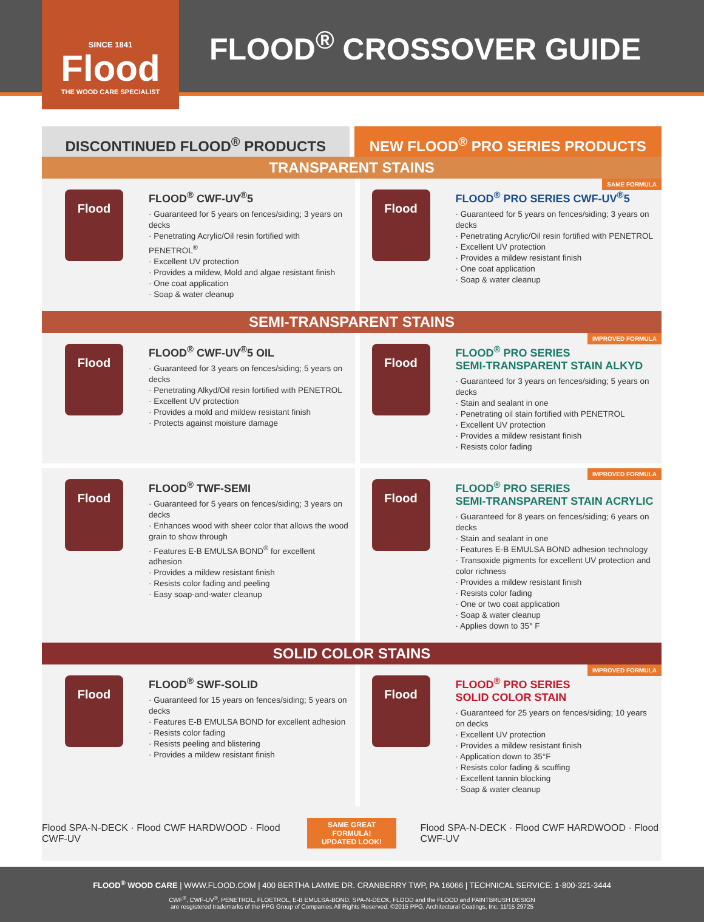SINCE 1841
Flood
THE WOOD CARE SPECIALIST
FLOOD<sup>®</sup> CROSSOVER GUIDE
DISCONTINUED FLOOD<sup>®</sup> PRODUCTS NEW FLOOD<sup>®</sup> PRO SERIES PRODUCTS
TRANSPARENT STAINS
Flood
FLOOD<sup>®</sup> CWF-UV<sup>®</sup>5
· Guaranteed for 5 years on fences/siding; 3 years on decks
· Penetrating Acrylic/Oil resin fortified with PENETROL<sup>®</sup>
· Excellent UV protection
· Provides a mildew, Mold and algae resistant finish
· One coat application
· Soap & water cleanup
Flood
FLOOD<sup>®</sup> PRO SERIES CWF-UV<sup>®</sup>5
· Guaranteed for 5 years on fences/siding; 3 years on decks
· Penetrating Acrylic/Oil resin fortified with PENETROL
· Excellent UV protection
· Provides a mildew resistant finish
· One coat application
· Soap & water cleanup
SAME FORMULA
SEMI-TRANSPARENT STAINS
Flood
FLOOD<sup>®</sup> CWF-UV<sup>®</sup>5 OIL
· Guaranteed for 3 years on fences/siding; 5 years on decks
· Penetrating Alkyd/Oil resin fortified with PENETROL
· Excellent UV protection
· Provides a mold and mildew resistant finish
· Protects against moisture damage
Flood
FLOOD<sup>®</sup> PRO SERIES
SEMI-TRANSPARENT STAIN ALKYD
· Guaranteed for 3 years on fences/siding; 5 years on decks
· Stain and sealant in one
· Penetrating oil stain fortified with PENETROL
· Excellent UV protection
· Provides a mildew resistant finish
· Resists color fading
IMPROVED FORMULA
Flood
FLOOD<sup>®</sup> TWF-SEMI
· Guaranteed for 5 years on fences/siding; 3 years on decks
· Enhances wood with sheer color that allows the wood grain to show through
· Features E-B EMULSA BOND<sup>®</sup> for excellent adhesion
· Provides a mildew resistant finish
· Resists color fading and peeling
· Easy soap-and-water cleanup
Flood
FLOOD<sup>®</sup> PRO SERIES
SEMI-TRANSPARENT STAIN ACRYLIC
· Guaranteed for 8 years on fences/siding; 6 years on decks
· Stain and sealant in one
· Features E-B EMULSA BOND adhesion technology
· Transoxide pigments for excellent UV protection and color richness
· Provides a mildew resistant finish
· Resists color fading
· One or two coat application
· Soap & water cleanup
· Applies down to 35° F
IMPROVED FORMULA
SOLID COLOR STAINS
Flood
FLOOD<sup>®</sup> SWF-SOLID
· Guaranteed for 15 years on fences/siding; 5 years on decks
· Features E-B EMULSA BOND for excellent adhesion
· Resists color fading
· Resists peeling and blistering
· Provides a mildew resistant finish
Flood
FLOOD<sup>®</sup> PRO SERIES
SOLID COLOR STAIN
· Guaranteed for 25 years on fences/siding; 10 years on decks
· Excellent UV protection
· Provides a mildew resistant finish
· Application down to 35°F
· Resists color fading & scuffing
· Excellent tannin blocking
· Soap & water cleanup
IMPROVED FORMULA
Flood SPA-N-DECK · Flood CWF HARDWOOD · Flood CWF-UV
SAME GREAT FORMULA!
UPDATED LOOK!
Flood SPA-N-DECK · Flood CWF HARDWOOD · Flood CWF-UV
FLOOD<sup>®</sup> WOOD CARE | WWW.FLOOD.COM | 400 BERTHA LAMME DR. CRANBERRY TWP, PA 16066 | TECHNICAL SERVICE: 1-800-321-3444
CWF<sup>®</sup>, CWF-UV<sup>®</sup>, PENETROL, FLOETROL, E-B EMULSA-BOND, SPA-N-DECK, FLOOD and the FLOOD and PAINTBRUSH DESIGN
are resgistered trademarks of the PPG Group of Companies.All Rights Reserved. ©2015 PPG, Architectural Coatings, Inc. 11/15 29725